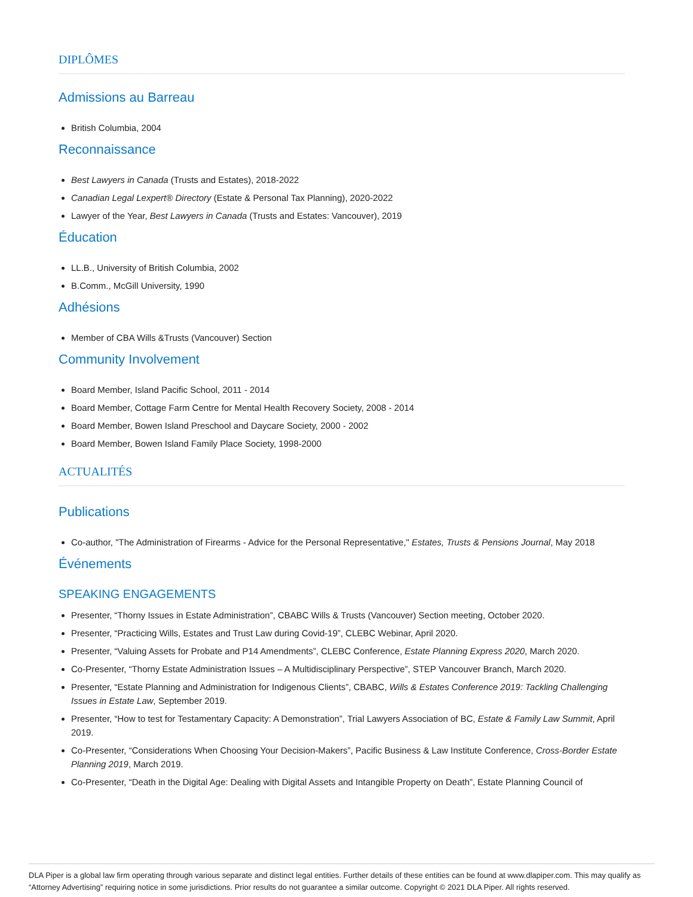DIPLÔMES
Admissions au Barreau
British Columbia, 2004
Reconnaissance
Best Lawyers in Canada (Trusts and Estates), 2018-2022
Canadian Legal Lexpert® Directory (Estate & Personal Tax Planning), 2020-2022
Lawyer of the Year, Best Lawyers in Canada (Trusts and Estates: Vancouver), 2019
Éducation
LL.B., University of British Columbia, 2002
B.Comm., McGill University, 1990
Adhésions
Member of CBA Wills &Trusts (Vancouver) Section
Community Involvement
Board Member, Island Pacific School, 2011 - 2014
Board Member, Cottage Farm Centre for Mental Health Recovery Society, 2008 - 2014
Board Member, Bowen Island Preschool and Daycare Society, 2000 - 2002
Board Member, Bowen Island Family Place Society, 1998-2000
ACTUALITÉS
Publications
Co-author, "The Administration of Firearms - Advice for the Personal Representative," Estates, Trusts & Pensions Journal, May 2018
Événements
SPEAKING ENGAGEMENTS
Presenter, “Thorny Issues in Estate Administration”, CBABC Wills & Trusts (Vancouver) Section meeting, October 2020.
Presenter, “Practicing Wills, Estates and Trust Law during Covid-19”, CLEBC Webinar, April 2020.
Presenter, “Valuing Assets for Probate and P14 Amendments”, CLEBC Conference, Estate Planning Express 2020, March 2020.
Co-Presenter, “Thorny Estate Administration Issues – A Multidisciplinary Perspective”, STEP Vancouver Branch, March 2020.
Presenter, “Estate Planning and Administration for Indigenous Clients”, CBABC, Wills & Estates Conference 2019: Tackling Challenging Issues in Estate Law, September 2019.
Presenter, “How to test for Testamentary Capacity: A Demonstration”, Trial Lawyers Association of BC, Estate & Family Law Summit, April 2019.
Co-Presenter, “Considerations When Choosing Your Decision-Makers”, Pacific Business & Law Institute Conference, Cross-Border Estate Planning 2019, March 2019.
Co-Presenter, “Death in the Digital Age: Dealing with Digital Assets and Intangible Property on Death”, Estate Planning Council of
DLA Piper is a global law firm operating through various separate and distinct legal entities. Further details of these entities can be found at www.dlapiper.com. This may qualify as “Attorney Advertising” requiring notice in some jurisdictions. Prior results do not guarantee a similar outcome. Copyright © 2021 DLA Piper. All rights reserved.